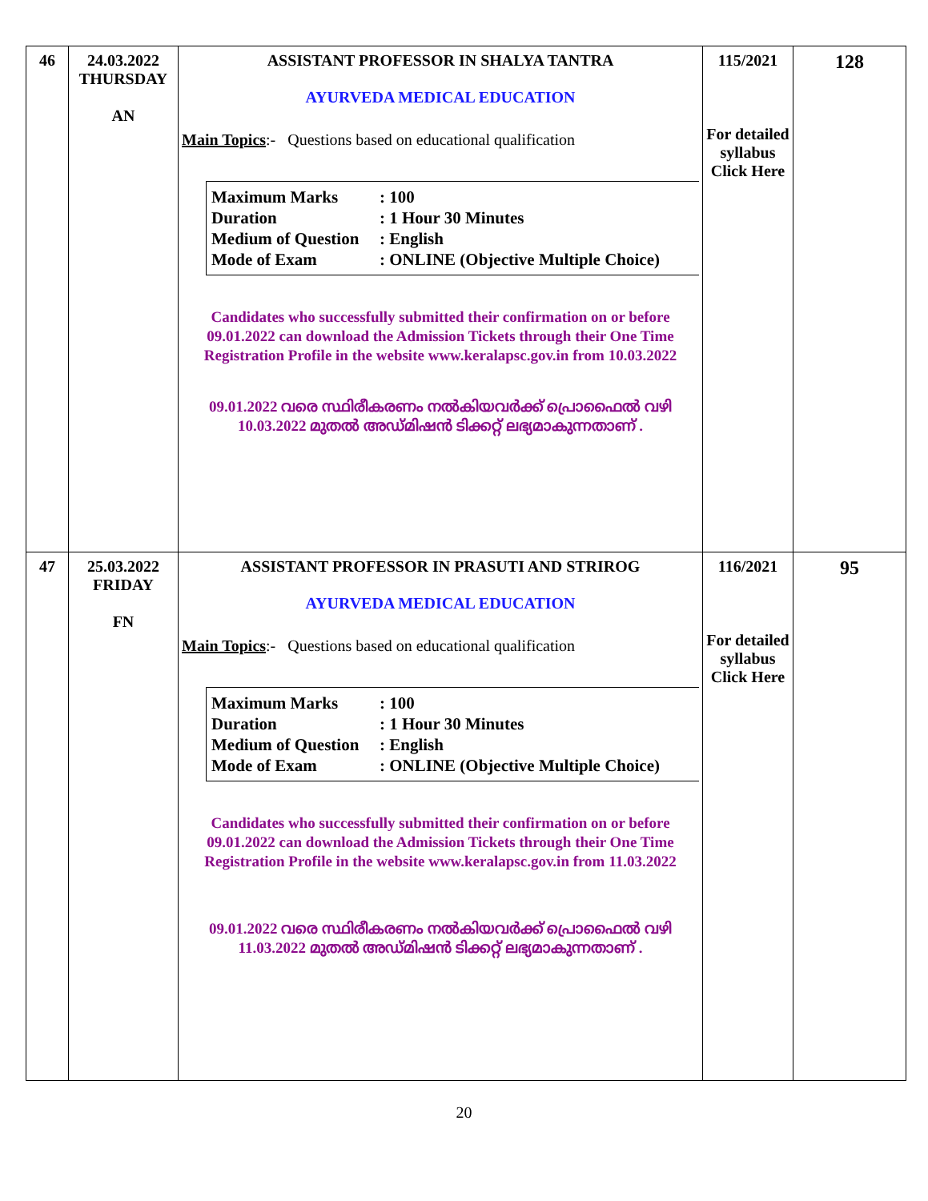| 46 | 24.03.2022 THURSDAY AN | ASSISTANT PROFESSOR IN SHALYA TANTRA AYURVEDA MEDICAL EDUCATION Main Topics :- Questions based on educational qualification Maximum Marks : 100 Duration : 1 Hour 30 Minutes Medium of Question : English Mode of Exam : ONLINE (Objective Multiple Choice) Candidates who successfully submitted their confirmation on or before 09.01.2022 can download the Admission Tickets through their One Time Registration Profile in the website www.keralapsc.gov.in from 10.03.2022 09.01.2022 വരെ സ്ഥിരീകരണം നൽകിയവർക്ക് പ്രൊഫൈൽ വഴി 10.03.2022 മുതൽ അഡ്മിഷൻ ടിക്കറ്റ് ലഭ്യമാകുന്നതാണ് . | 115/2021 For detailed syllabus Click Here | 128 |
| 47 | 25.03.2022 FRIDAY FN | ASSISTANT PROFESSOR IN PRASUTI AND STRIROG AYURVEDA MEDICAL EDUCATION Main Topics :- Questions based on educational qualification Maximum Marks : 100 Duration : 1 Hour 30 Minutes Medium of Question : English Mode of Exam : ONLINE (Objective Multiple Choice) Candidates who successfully submitted their confirmation on or before 09.01.2022 can download the Admission Tickets through their One Time Registration Profile in the website www.keralapsc.gov.in from 11.03.2022 09.01.2022 വരെ സ്ഥിരീകരണം നൽകിയവർക്ക് പ്രൊഫൈൽ വഴി 11.03.2022 മുതൽ അഡ്മിഷൻ ടിക്കറ്റ് ലഭ്യമാകുന്നതാണ് . | 116/2021 For detailed syllabus Click Here | 95 |
20